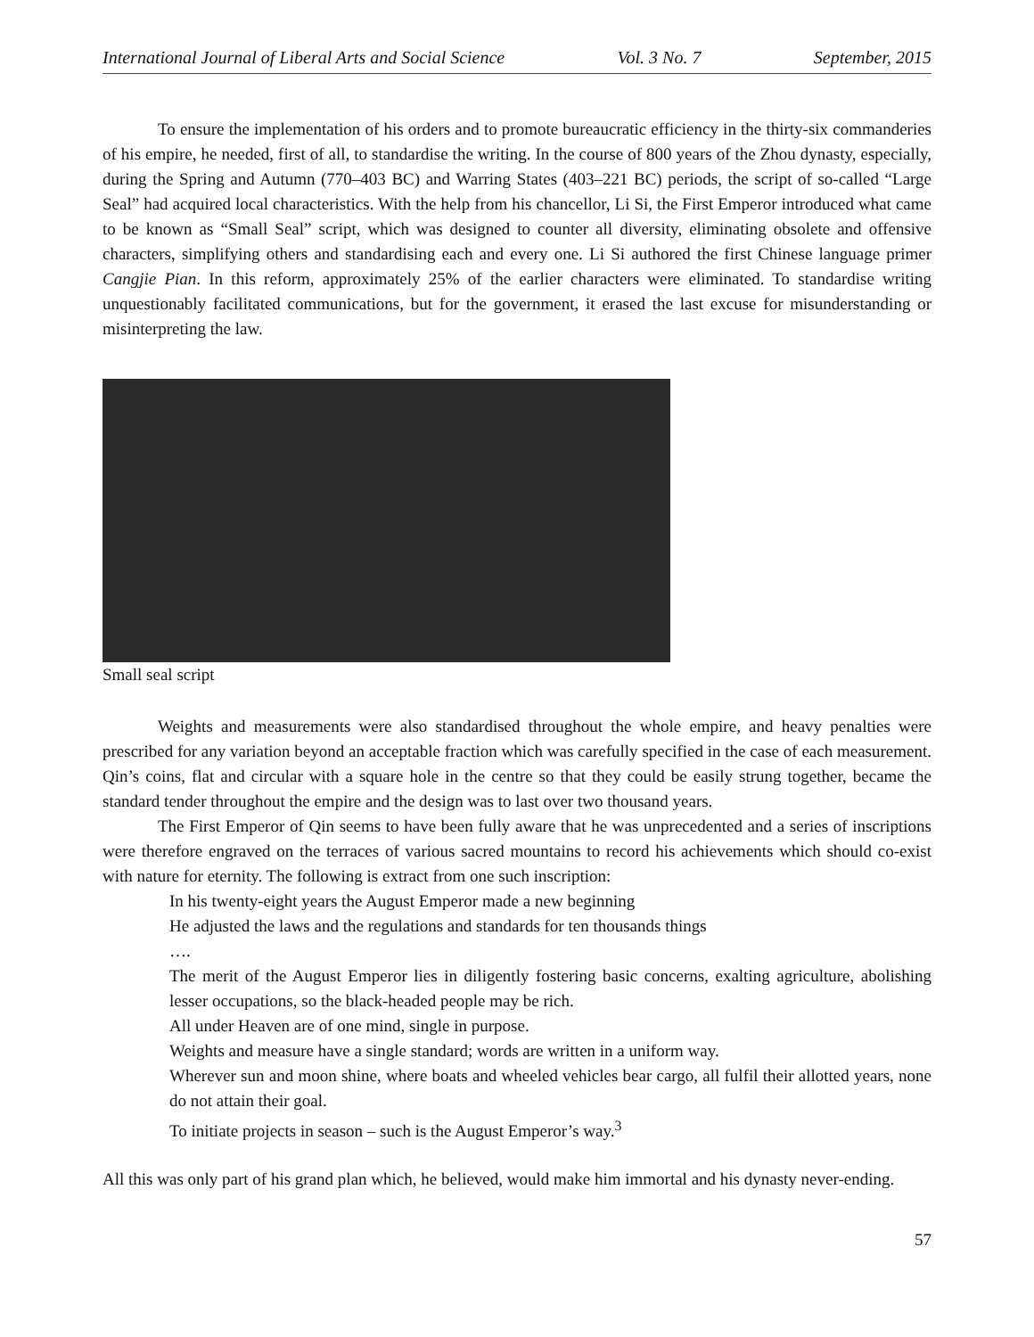International Journal of Liberal Arts and Social Science Vol. 3 No. 7 September, 2015
To ensure the implementation of his orders and to promote bureaucratic efficiency in the thirty-six commanderies of his empire, he needed, first of all, to standardise the writing. In the course of 800 years of the Zhou dynasty, especially, during the Spring and Autumn (770–403 BC) and Warring States (403–221 BC) periods, the script of so-called “Large Seal” had acquired local characteristics. With the help from his chancellor, Li Si, the First Emperor introduced what came to be known as “Small Seal” script, which was designed to counter all diversity, eliminating obsolete and offensive characters, simplifying others and standardising each and every one. Li Si authored the first Chinese language primer Cangjie Pian. In this reform, approximately 25% of the earlier characters were eliminated. To standardise writing unquestionably facilitated communications, but for the government, it erased the last excuse for misunderstanding or misinterpreting the law.
Small seal script
Weights and measurements were also standardised throughout the whole empire, and heavy penalties were prescribed for any variation beyond an acceptable fraction which was carefully specified in the case of each measurement. Qin’s coins, flat and circular with a square hole in the centre so that they could be easily strung together, became the standard tender throughout the empire and the design was to last over two thousand years.
The First Emperor of Qin seems to have been fully aware that he was unprecedented and a series of inscriptions were therefore engraved on the terraces of various sacred mountains to record his achievements which should co-exist with nature for eternity. The following is extract from one such inscription:
In his twenty-eight years the August Emperor made a new beginning
He adjusted the laws and the regulations and standards for ten thousands things
….
The merit of the August Emperor lies in diligently fostering basic concerns, exalting agriculture, abolishing lesser occupations, so the black-headed people may be rich.
All under Heaven are of one mind, single in purpose.
Weights and measure have a single standard; words are written in a uniform way.
Wherever sun and moon shine, where boats and wheeled vehicles bear cargo, all fulfil their allotted years, none do not attain their goal.
To initiate projects in season – such is the August Emperor’s way.<sup>3</sup>
All this was only part of his grand plan which, he believed, would make him immortal and his dynasty never-ending.
57